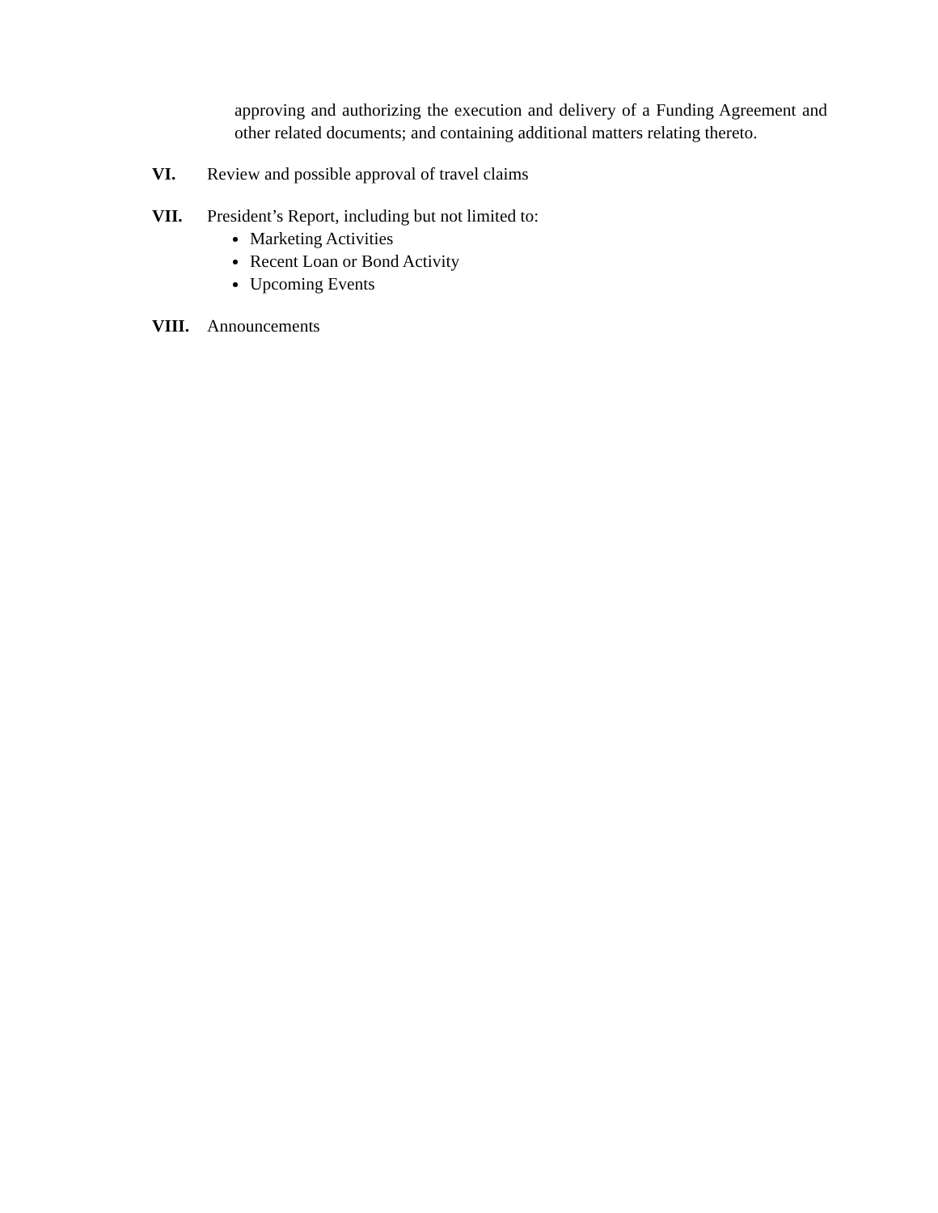approving and authorizing the execution and delivery of a Funding Agreement and other related documents; and containing additional matters relating thereto.
VI. Review and possible approval of travel claims
VII. President’s Report, including but not limited to:
Marketing Activities
Recent Loan or Bond Activity
Upcoming Events
VIII. Announcements